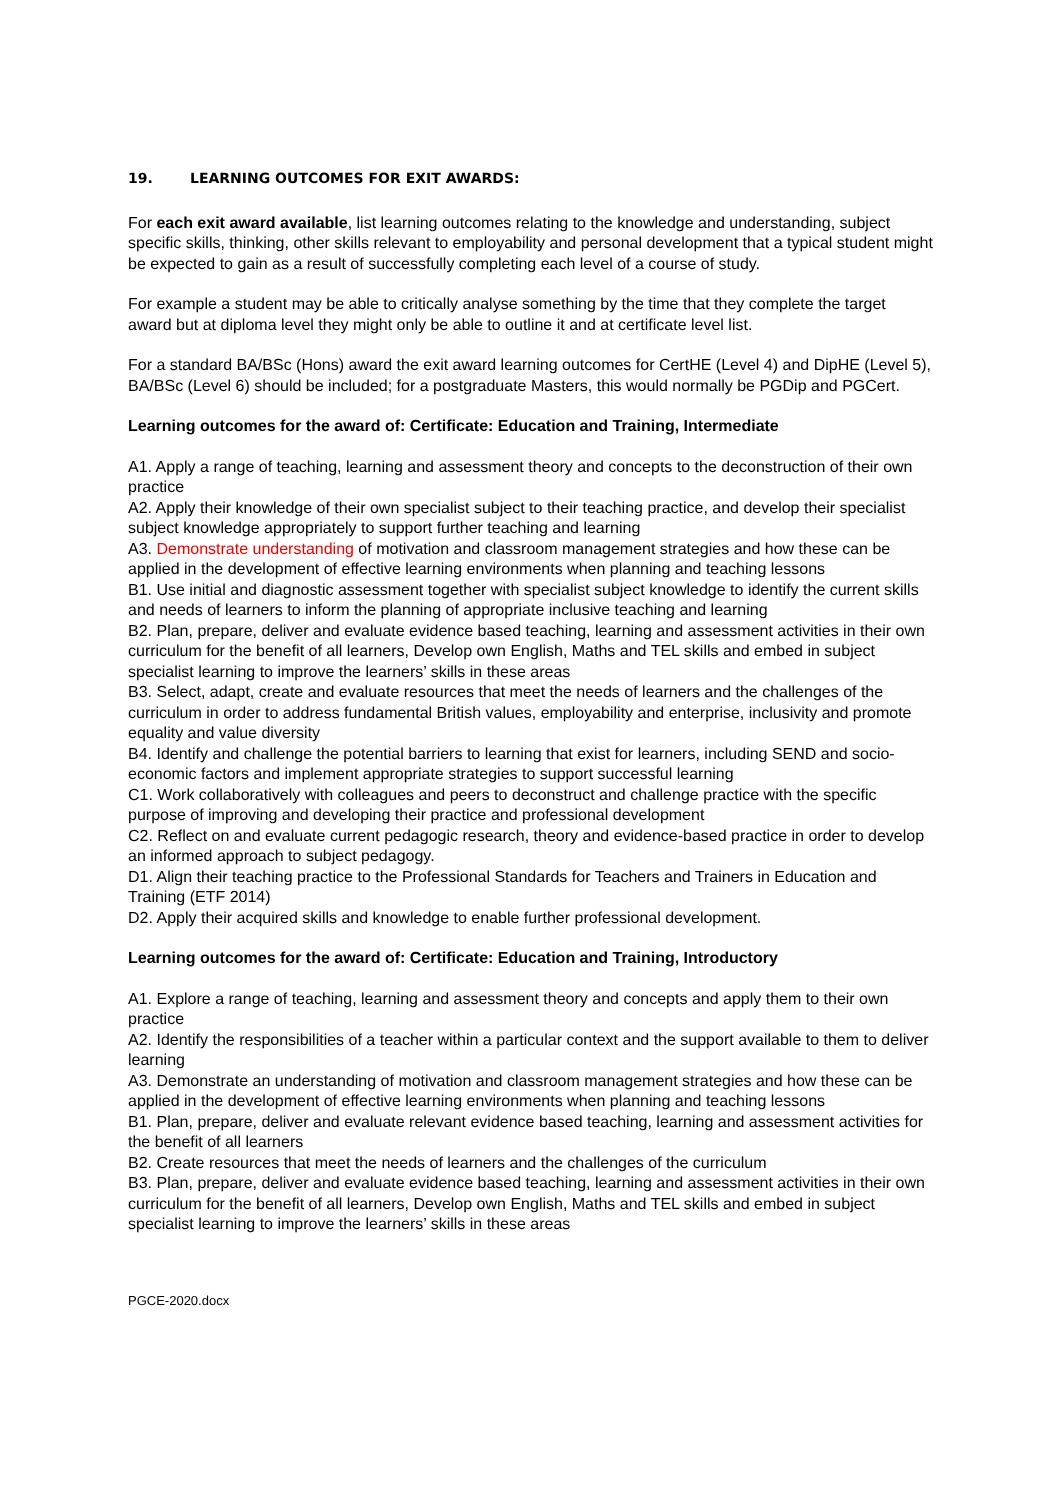19. LEARNING OUTCOMES FOR EXIT AWARDS:
For each exit award available, list learning outcomes relating to the knowledge and understanding, subject specific skills, thinking, other skills relevant to employability and personal development that a typical student might be expected to gain as a result of successfully completing each level of a course of study.
For example a student may be able to critically analyse something by the time that they complete the target award but at diploma level they might only be able to outline it and at certificate level list.
For a standard BA/BSc (Hons) award the exit award learning outcomes for CertHE (Level 4) and DipHE (Level 5), BA/BSc (Level 6) should be included; for a postgraduate Masters, this would normally be PGDip and PGCert.
Learning outcomes for the award of: Certificate: Education and Training, Intermediate
A1. Apply a range of teaching, learning and assessment theory and concepts to the deconstruction of their own practice
A2. Apply their knowledge of their own specialist subject to their teaching practice, and develop their specialist subject knowledge appropriately to support further teaching and learning
A3. Demonstrate understanding of motivation and classroom management strategies and how these can be applied in the development of effective learning environments when planning and teaching lessons
B1. Use initial and diagnostic assessment together with specialist subject knowledge to identify the current skills and needs of learners to inform the planning of appropriate inclusive teaching and learning
B2. Plan, prepare, deliver and evaluate evidence based teaching, learning and assessment activities in their own curriculum for the benefit of all learners, Develop own English, Maths and TEL skills and embed in subject specialist learning to improve the learners’ skills in these areas
B3. Select, adapt, create and evaluate resources that meet the needs of learners and the challenges of the curriculum in order to address fundamental British values, employability and enterprise, inclusivity and promote equality and value diversity
B4. Identify and challenge the potential barriers to learning that exist for learners, including SEND and socio-economic factors and implement appropriate strategies to support successful learning
C1. Work collaboratively with colleagues and peers to deconstruct and challenge practice with the specific purpose of improving and developing their practice and professional development
C2. Reflect on and evaluate current pedagogic research, theory and evidence-based practice in order to develop an informed approach to subject pedagogy.
D1. Align their teaching practice to the Professional Standards for Teachers and Trainers in Education and Training (ETF 2014)
D2. Apply their acquired skills and knowledge to enable further professional development.
Learning outcomes for the award of: Certificate: Education and Training, Introductory
A1. Explore a range of teaching, learning and assessment theory and concepts and apply them to their own practice
A2. Identify the responsibilities of a teacher within a particular context and the support available to them to deliver learning
A3. Demonstrate an understanding of motivation and classroom management strategies and how these can be applied in the development of effective learning environments when planning and teaching lessons
B1. Plan, prepare, deliver and evaluate relevant evidence based teaching, learning and assessment activities for the benefit of all learners
B2. Create resources that meet the needs of learners and the challenges of the curriculum
B3. Plan, prepare, deliver and evaluate evidence based teaching, learning and assessment activities in their own curriculum for the benefit of all learners, Develop own English, Maths and TEL skills and embed in subject specialist learning to improve the learners’ skills in these areas
PGCE-2020.docx